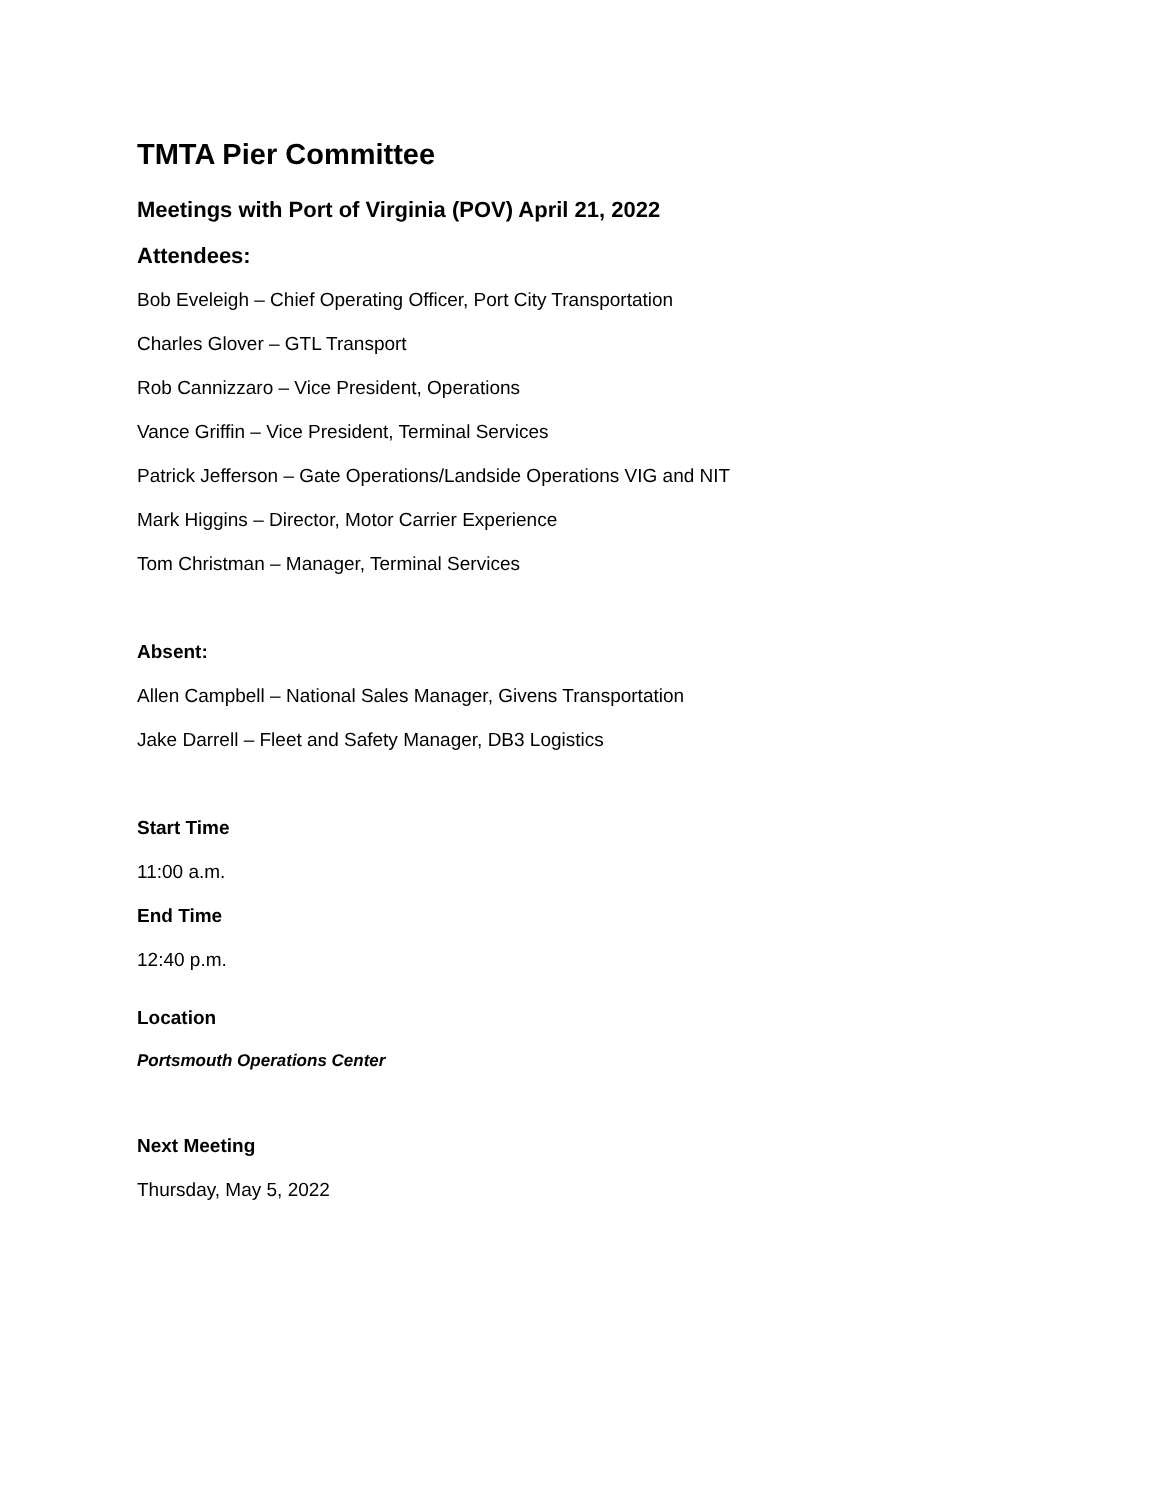TMTA Pier Committee
Meetings with Port of Virginia (POV) April 21, 2022
Attendees:
Bob Eveleigh – Chief Operating Officer, Port City Transportation
Charles Glover – GTL Transport
Rob Cannizzaro – Vice President, Operations
Vance Griffin – Vice President, Terminal Services
Patrick Jefferson – Gate Operations/Landside Operations VIG and NIT
Mark Higgins – Director, Motor Carrier Experience
Tom Christman – Manager, Terminal Services
Absent:
Allen Campbell – National Sales Manager, Givens Transportation
Jake Darrell – Fleet and Safety Manager, DB3 Logistics
Start Time
11:00 a.m.
End Time
12:40 p.m.
Location
Portsmouth Operations Center
Next Meeting
Thursday, May 5, 2022